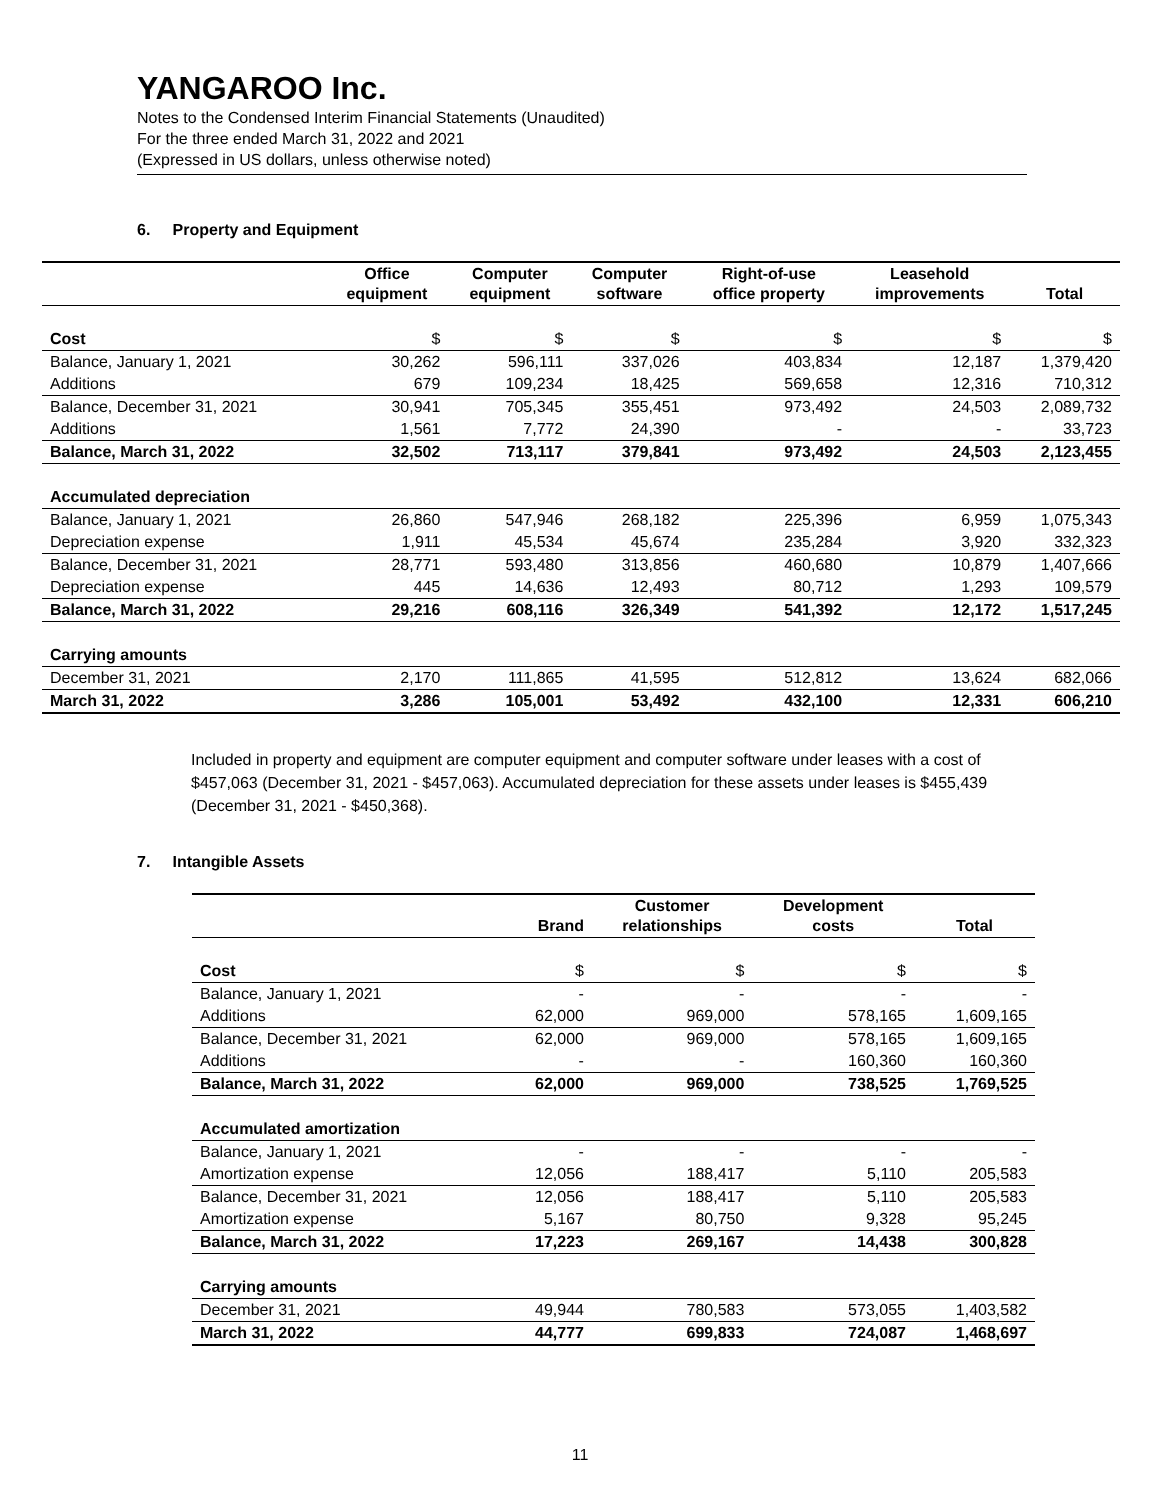YANGAROO Inc.
Notes to the Condensed Interim Financial Statements (Unaudited)
For the three ended March 31, 2022 and 2021
(Expressed in US dollars, unless otherwise noted)
6. Property and Equipment
| | Office equipment | Computer equipment | Computer software | Right-of-use office property | Leasehold improvements | Total |
| --- | --- | --- | --- | --- | --- | --- |
| Cost | $ | $ | $ | $ | $ | $ |
| Balance, January 1, 2021 | 30,262 | 596,111 | 337,026 | 403,834 | 12,187 | 1,379,420 |
| Additions | 679 | 109,234 | 18,425 | 569,658 | 12,316 | 710,312 |
| Balance, December 31, 2021 | 30,941 | 705,345 | 355,451 | 973,492 | 24,503 | 2,089,732 |
| Additions | 1,561 | 7,772 | 24,390 | - | - | 33,723 |
| Balance, March 31, 2022 | 32,502 | 713,117 | 379,841 | 973,492 | 24,503 | 2,123,455 |
| Accumulated depreciation | | | | | | |
| Balance, January 1, 2021 | 26,860 | 547,946 | 268,182 | 225,396 | 6,959 | 1,075,343 |
| Depreciation expense | 1,911 | 45,534 | 45,674 | 235,284 | 3,920 | 332,323 |
| Balance, December 31, 2021 | 28,771 | 593,480 | 313,856 | 460,680 | 10,879 | 1,407,666 |
| Depreciation expense | 445 | 14,636 | 12,493 | 80,712 | 1,293 | 109,579 |
| Balance, March 31, 2022 | 29,216 | 608,116 | 326,349 | 541,392 | 12,172 | 1,517,245 |
| Carrying amounts | | | | | | |
| December 31, 2021 | 2,170 | 111,865 | 41,595 | 512,812 | 13,624 | 682,066 |
| March 31, 2022 | 3,286 | 105,001 | 53,492 | 432,100 | 12,331 | 606,210 |
Included in property and equipment are computer equipment and computer software under leases with a cost of $457,063 (December 31, 2021 - $457,063). Accumulated depreciation for these assets under leases is $455,439 (December 31, 2021 - $450,368).
7. Intangible Assets
| | Brand | Customer relationships | Development costs | Total |
| --- | --- | --- | --- | --- |
| Cost | $ | $ | $ | $ |
| Balance, January 1, 2021 | - | - | - | - |
| Additions | 62,000 | 969,000 | 578,165 | 1,609,165 |
| Balance, December 31, 2021 | 62,000 | 969,000 | 578,165 | 1,609,165 |
| Additions | - | - | 160,360 | 160,360 |
| Balance, March 31, 2022 | 62,000 | 969,000 | 738,525 | 1,769,525 |
| Accumulated amortization | | | | |
| Balance, January 1, 2021 | - | - | - | - |
| Amortization expense | 12,056 | 188,417 | 5,110 | 205,583 |
| Balance, December 31, 2021 | 12,056 | 188,417 | 5,110 | 205,583 |
| Amortization expense | 5,167 | 80,750 | 9,328 | 95,245 |
| Balance, March 31, 2022 | 17,223 | 269,167 | 14,438 | 300,828 |
| Carrying amounts | | | | |
| December 31, 2021 | 49,944 | 780,583 | 573,055 | 1,403,582 |
| March 31, 2022 | 44,777 | 699,833 | 724,087 | 1,468,697 |
11